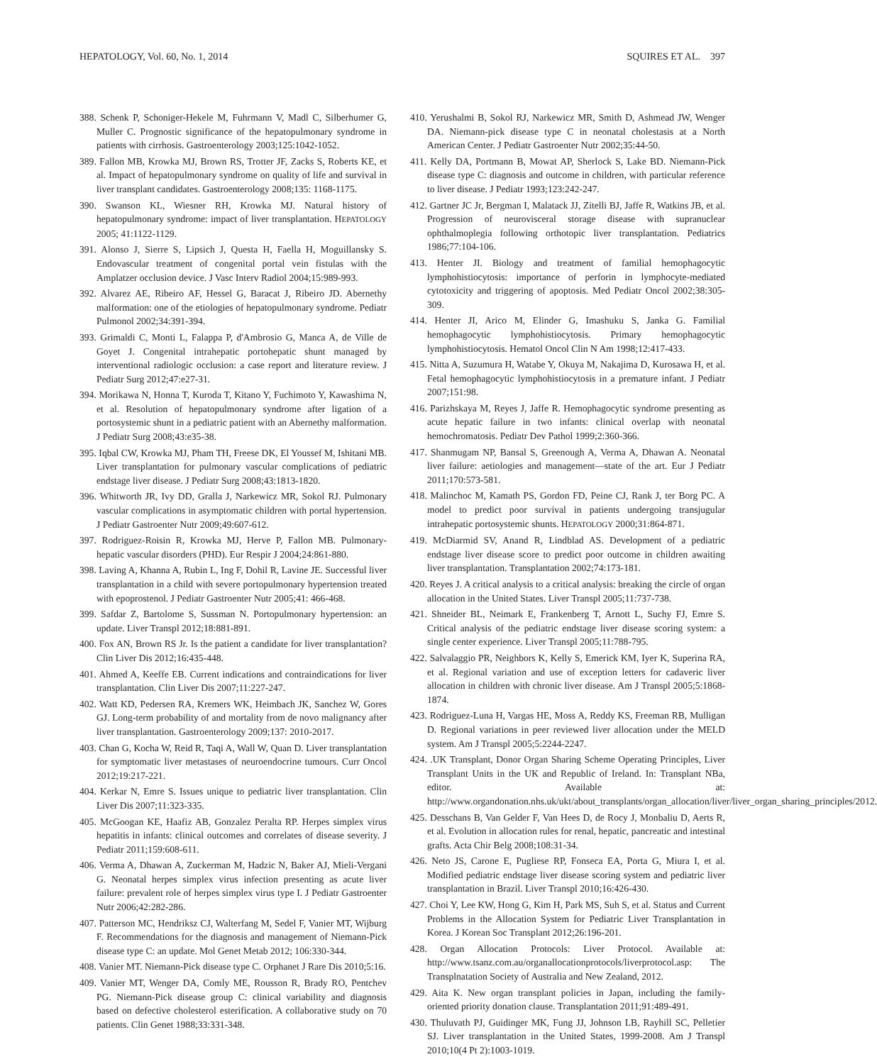HEPATOLOGY, Vol. 60, No. 1, 2014 SQUIRES ET AL. 397
388. Schenk P, Schoniger-Hekele M, Fuhrmann V, Madl C, Silberhumer G, Muller C. Prognostic significance of the hepatopulmonary syndrome in patients with cirrhosis. Gastroenterology 2003;125:1042-1052.
389. Fallon MB, Krowka MJ, Brown RS, Trotter JF, Zacks S, Roberts KE, et al. Impact of hepatopulmonary syndrome on quality of life and survival in liver transplant candidates. Gastroenterology 2008;135: 1168-1175.
390. Swanson KL, Wiesner RH, Krowka MJ. Natural history of hepatopulmonary syndrome: impact of liver transplantation. HEPATOLOGY 2005; 41:1122-1129.
391. Alonso J, Sierre S, Lipsich J, Questa H, Faella H, Moguillansky S. Endovascular treatment of congenital portal vein fistulas with the Amplatzer occlusion device. J Vasc Interv Radiol 2004;15:989-993.
392. Alvarez AE, Ribeiro AF, Hessel G, Baracat J, Ribeiro JD. Abernethy malformation: one of the etiologies of hepatopulmonary syndrome. Pediatr Pulmonol 2002;34:391-394.
393. Grimaldi C, Monti L, Falappa P, d'Ambrosio G, Manca A, de Ville de Goyet J. Congenital intrahepatic portohepatic shunt managed by interventional radiologic occlusion: a case report and literature review. J Pediatr Surg 2012;47:e27-31.
394. Morikawa N, Honna T, Kuroda T, Kitano Y, Fuchimoto Y, Kawashima N, et al. Resolution of hepatopulmonary syndrome after ligation of a portosystemic shunt in a pediatric patient with an Abernethy malformation. J Pediatr Surg 2008;43:e35-38.
395. Iqbal CW, Krowka MJ, Pham TH, Freese DK, El Youssef M, Ishitani MB. Liver transplantation for pulmonary vascular complications of pediatric endstage liver disease. J Pediatr Surg 2008;43:1813-1820.
396. Whitworth JR, Ivy DD, Gralla J, Narkewicz MR, Sokol RJ. Pulmonary vascular complications in asymptomatic children with portal hypertension. J Pediatr Gastroenter Nutr 2009;49:607-612.
397. Rodriguez-Roisin R, Krowka MJ, Herve P, Fallon MB. Pulmonary-hepatic vascular disorders (PHD). Eur Respir J 2004;24:861-880.
398. Laving A, Khanna A, Rubin L, Ing F, Dohil R, Lavine JE. Successful liver transplantation in a child with severe portopulmonary hypertension treated with epoprostenol. J Pediatr Gastroenter Nutr 2005;41: 466-468.
399. Safdar Z, Bartolome S, Sussman N. Portopulmonary hypertension: an update. Liver Transpl 2012;18:881-891.
400. Fox AN, Brown RS Jr. Is the patient a candidate for liver transplantation? Clin Liver Dis 2012;16:435-448.
401. Ahmed A, Keeffe EB. Current indications and contraindications for liver transplantation. Clin Liver Dis 2007;11:227-247.
402. Watt KD, Pedersen RA, Kremers WK, Heimbach JK, Sanchez W, Gores GJ. Long-term probability of and mortality from de novo malignancy after liver transplantation. Gastroenterology 2009;137: 2010-2017.
403. Chan G, Kocha W, Reid R, Taqi A, Wall W, Quan D. Liver transplantation for symptomatic liver metastases of neuroendocrine tumours. Curr Oncol 2012;19:217-221.
404. Kerkar N, Emre S. Issues unique to pediatric liver transplantation. Clin Liver Dis 2007;11:323-335.
405. McGoogan KE, Haafiz AB, Gonzalez Peralta RP. Herpes simplex virus hepatitis in infants: clinical outcomes and correlates of disease severity. J Pediatr 2011;159:608-611.
406. Verma A, Dhawan A, Zuckerman M, Hadzic N, Baker AJ, Mieli-Vergani G. Neonatal herpes simplex virus infection presenting as acute liver failure: prevalent role of herpes simplex virus type I. J Pediatr Gastroenter Nutr 2006;42:282-286.
407. Patterson MC, Hendriksz CJ, Walterfang M, Sedel F, Vanier MT, Wijburg F. Recommendations for the diagnosis and management of Niemann-Pick disease type C: an update. Mol Genet Metab 2012; 106:330-344.
408. Vanier MT. Niemann-Pick disease type C. Orphanet J Rare Dis 2010;5:16.
409. Vanier MT, Wenger DA, Comly ME, Rousson R, Brady RO, Pentchev PG. Niemann-Pick disease group C: clinical variability and diagnosis based on defective cholesterol esterification. A collaborative study on 70 patients. Clin Genet 1988;33:331-348.
410. Yerushalmi B, Sokol RJ, Narkewicz MR, Smith D, Ashmead JW, Wenger DA. Niemann-pick disease type C in neonatal cholestasis at a North American Center. J Pediatr Gastroenter Nutr 2002;35:44-50.
411. Kelly DA, Portmann B, Mowat AP, Sherlock S, Lake BD. Niemann-Pick disease type C: diagnosis and outcome in children, with particular reference to liver disease. J Pediatr 1993;123:242-247.
412. Gartner JC Jr, Bergman I, Malatack JJ, Zitelli BJ, Jaffe R, Watkins JB, et al. Progression of neurovisceral storage disease with supranuclear ophthalmoplegia following orthotopic liver transplantation. Pediatrics 1986;77:104-106.
413. Henter JI. Biology and treatment of familial hemophagocytic lymphohistiocytosis: importance of perforin in lymphocyte-mediated cytotoxicity and triggering of apoptosis. Med Pediatr Oncol 2002;38:305-309.
414. Henter JI, Arico M, Elinder G, Imashuku S, Janka G. Familial hemophagocytic lymphohistiocytosis. Primary hemophagocytic lymphohistiocytosis. Hematol Oncol Clin N Am 1998;12:417-433.
415. Nitta A, Suzumura H, Watabe Y, Okuya M, Nakajima D, Kurosawa H, et al. Fetal hemophagocytic lymphohistiocytosis in a premature infant. J Pediatr 2007;151:98.
416. Parizhskaya M, Reyes J, Jaffe R. Hemophagocytic syndrome presenting as acute hepatic failure in two infants: clinical overlap with neonatal hemochromatosis. Pediatr Dev Pathol 1999;2:360-366.
417. Shanmugam NP, Bansal S, Greenough A, Verma A, Dhawan A. Neonatal liver failure: aetiologies and management—state of the art. Eur J Pediatr 2011;170:573-581.
418. Malinchoc M, Kamath PS, Gordon FD, Peine CJ, Rank J, ter Borg PC. A model to predict poor survival in patients undergoing transjugular intrahepatic portosystemic shunts. HEPATOLOGY 2000;31:864-871.
419. McDiarmid SV, Anand R, Lindblad AS. Development of a pediatric endstage liver disease score to predict poor outcome in children awaiting liver transplantation. Transplantation 2002;74:173-181.
420. Reyes J. A critical analysis to a critical analysis: breaking the circle of organ allocation in the United States. Liver Transpl 2005;11:737-738.
421. Shneider BL, Neimark E, Frankenberg T, Arnott L, Suchy FJ, Emre S. Critical analysis of the pediatric endstage liver disease scoring system: a single center experience. Liver Transpl 2005;11:788-795.
422. Salvalaggio PR, Neighbors K, Kelly S, Emerick KM, Iyer K, Superina RA, et al. Regional variation and use of exception letters for cadaveric liver allocation in children with chronic liver disease. Am J Transpl 2005;5:1868-1874.
423. Rodriguez-Luna H, Vargas HE, Moss A, Reddy KS, Freeman RB, Mulligan D. Regional variations in peer reviewed liver allocation under the MELD system. Am J Transpl 2005;5:2244-2247.
424. .UK Transplant, Donor Organ Sharing Scheme Operating Principles, Liver Transplant Units in the UK and Republic of Ireland. In: Transplant NBa, editor. Available at: http://www.organdonation.nhs.uk/ukt/about_transplants/organ_allocation/liver/liver_organ_sharing_principles/2012.
425. Desschans B, Van Gelder F, Van Hees D, de Rocy J, Monbaliu D, Aerts R, et al. Evolution in allocation rules for renal, hepatic, pancreatic and intestinal grafts. Acta Chir Belg 2008;108:31-34.
426. Neto JS, Carone E, Pugliese RP, Fonseca EA, Porta G, Miura I, et al. Modified pediatric endstage liver disease scoring system and pediatric liver transplantation in Brazil. Liver Transpl 2010;16:426-430.
427. Choi Y, Lee KW, Hong G, Kim H, Park MS, Suh S, et al. Status and Current Problems in the Allocation System for Pediatric Liver Transplantation in Korea. J Korean Soc Transplant 2012;26:196-201.
428. Organ Allocation Protocols: Liver Protocol. Available at: http://www.tsanz.com.au/organallocationprotocols/liverprotocol.asp: The Transplnatation Society of Australia and New Zealand, 2012.
429. Aita K. New organ transplant policies in Japan, including the family-oriented priority donation clause. Transplantation 2011;91:489-491.
430. Thuluvath PJ, Guidinger MK, Fung JJ, Johnson LB, Rayhill SC, Pelletier SJ. Liver transplantation in the United States, 1999-2008. Am J Transpl 2010;10(4 Pt 2):1003-1019.